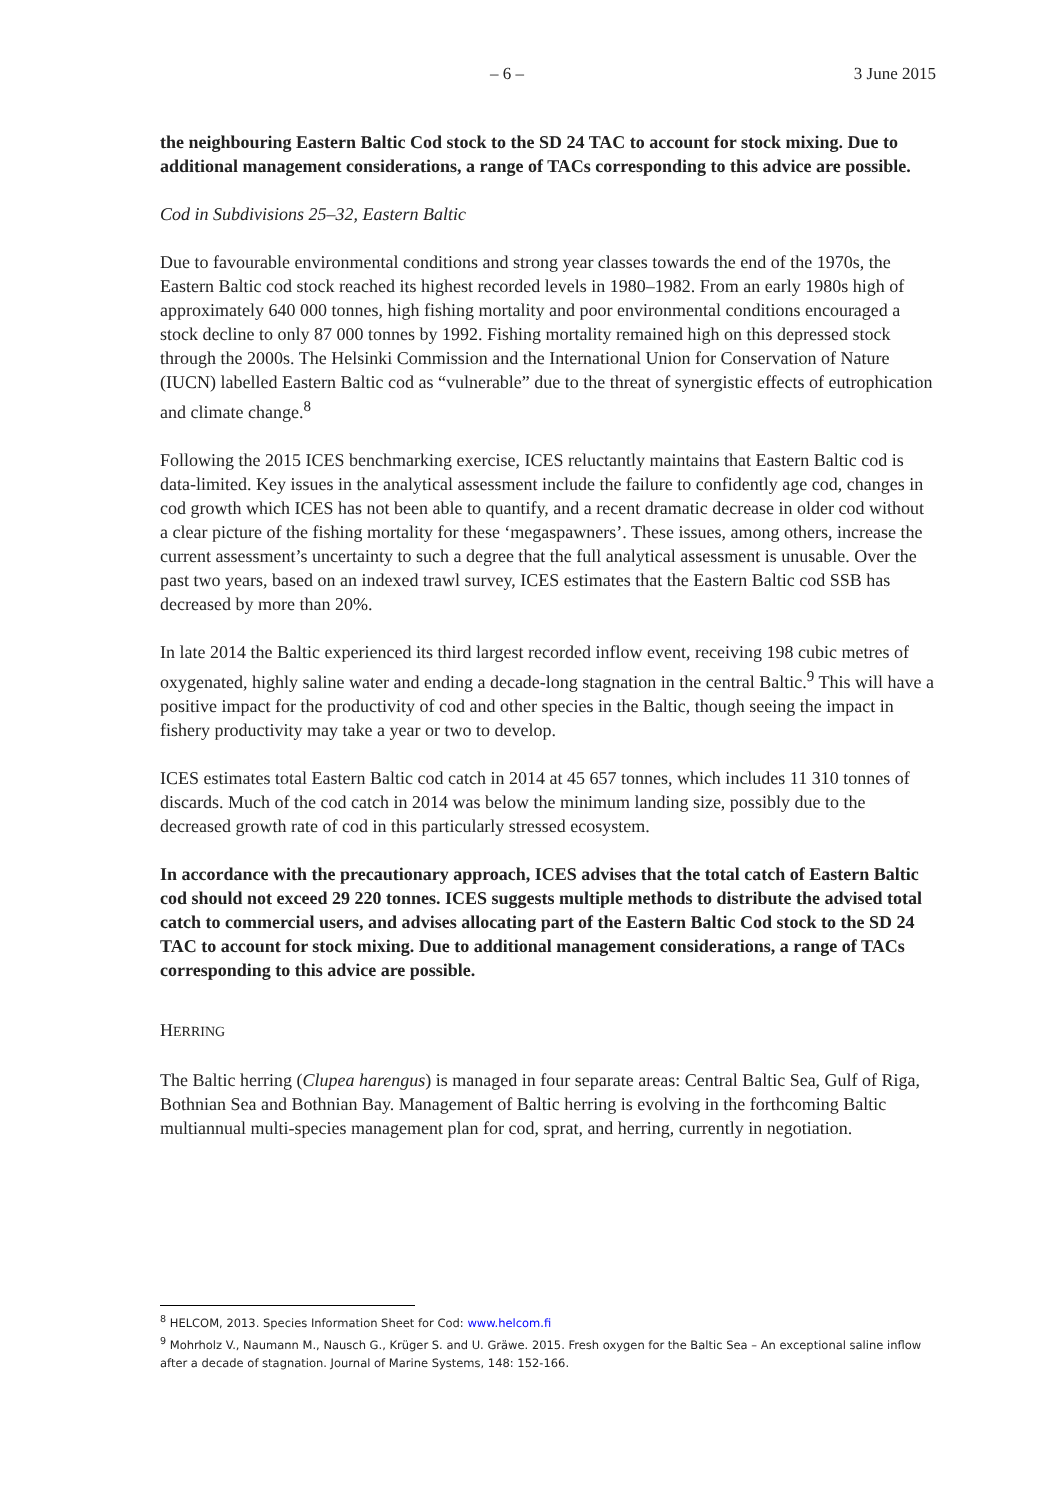– 6 – 3 June 2015
the neighbouring Eastern Baltic Cod stock to the SD 24 TAC to account for stock mixing. Due to additional management considerations, a range of TACs corresponding to this advice are possible.
Cod in Subdivisions 25–32, Eastern Baltic
Due to favourable environmental conditions and strong year classes towards the end of the 1970s, the Eastern Baltic cod stock reached its highest recorded levels in 1980–1982. From an early 1980s high of approximately 640 000 tonnes, high fishing mortality and poor environmental conditions encouraged a stock decline to only 87 000 tonnes by 1992. Fishing mortality remained high on this depressed stock through the 2000s. The Helsinki Commission and the International Union for Conservation of Nature (IUCN) labelled Eastern Baltic cod as “vulnerable” due to the threat of synergistic effects of eutrophication and climate change.<sup>8</sup>
Following the 2015 ICES benchmarking exercise, ICES reluctantly maintains that Eastern Baltic cod is data-limited. Key issues in the analytical assessment include the failure to confidently age cod, changes in cod growth which ICES has not been able to quantify, and a recent dramatic decrease in older cod without a clear picture of the fishing mortality for these ‘megaspawners’. These issues, among others, increase the current assessment’s uncertainty to such a degree that the full analytical assessment is unusable. Over the past two years, based on an indexed trawl survey, ICES estimates that the Eastern Baltic cod SSB has decreased by more than 20%.
In late 2014 the Baltic experienced its third largest recorded inflow event, receiving 198 cubic metres of oxygenated, highly saline water and ending a decade-long stagnation in the central Baltic.<sup>9</sup> This will have a positive impact for the productivity of cod and other species in the Baltic, though seeing the impact in fishery productivity may take a year or two to develop.
ICES estimates total Eastern Baltic cod catch in 2014 at 45 657 tonnes, which includes 11 310 tonnes of discards. Much of the cod catch in 2014 was below the minimum landing size, possibly due to the decreased growth rate of cod in this particularly stressed ecosystem.
In accordance with the precautionary approach, ICES advises that the total catch of Eastern Baltic cod should not exceed 29 220 tonnes. ICES suggests multiple methods to distribute the advised total catch to commercial users, and advises allocating part of the Eastern Baltic Cod stock to the SD 24 TAC to account for stock mixing. Due to additional management considerations, a range of TACs corresponding to this advice are possible.
HERRING
The Baltic herring (Clupea harengus) is managed in four separate areas: Central Baltic Sea, Gulf of Riga, Bothnian Sea and Bothnian Bay. Management of Baltic herring is evolving in the forthcoming Baltic multiannual multi-species management plan for cod, sprat, and herring, currently in negotiation.
<sup>8</sup> HELCOM, 2013. Species Information Sheet for Cod: www.helcom.fi
<sup>9</sup> Mohrholz V., Naumann M., Nausch G., Krüger S. and U. Gräwe. 2015. Fresh oxygen for the Baltic Sea – An exceptional saline inflow after a decade of stagnation. Journal of Marine Systems, 148: 152-166.